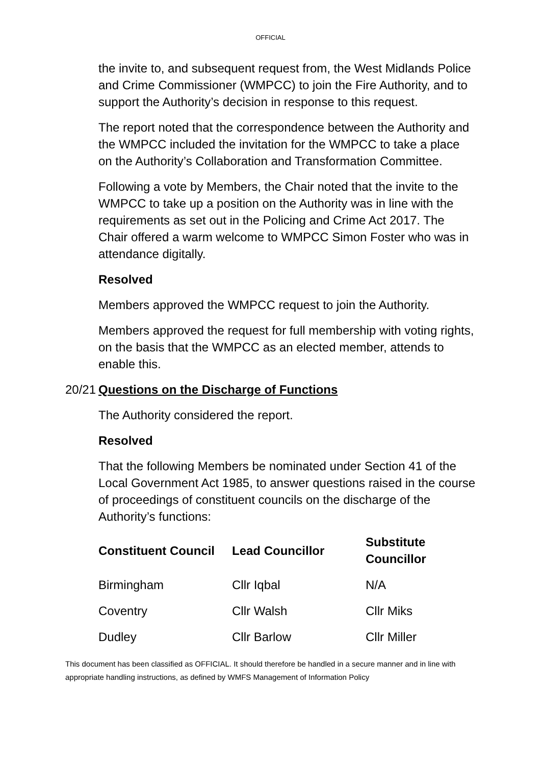OFFICIAL
the invite to, and subsequent request from, the West Midlands Police and Crime Commissioner (WMPCC) to join the Fire Authority, and to support the Authority’s decision in response to this request.
The report noted that the correspondence between the Authority and the WMPCC included the invitation for the WMPCC to take a place on the Authority’s Collaboration and Transformation Committee.
Following a vote by Members, the Chair noted that the invite to the WMPCC to take up a position on the Authority was in line with the requirements as set out in the Policing and Crime Act 2017. The Chair offered a warm welcome to WMPCC Simon Foster who was in attendance digitally.
Resolved
Members approved the WMPCC request to join the Authority.
Members approved the request for full membership with voting rights, on the basis that the WMPCC as an elected member, attends to enable this.
20/21 Questions on the Discharge of Functions
The Authority considered the report.
Resolved
That the following Members be nominated under Section 41 of the Local Government Act 1985, to answer questions raised in the course of proceedings of constituent councils on the discharge of the Authority’s functions:
| Constituent Council | Lead Councillor | Substitute Councillor |
| --- | --- | --- |
| Birmingham | Cllr Iqbal | N/A |
| Coventry | Cllr Walsh | Cllr Miks |
| Dudley | Cllr Barlow | Cllr Miller |
This document has been classified as OFFICIAL. It should therefore be handled in a secure manner and in line with appropriate handling instructions, as defined by WMFS Management of Information Policy